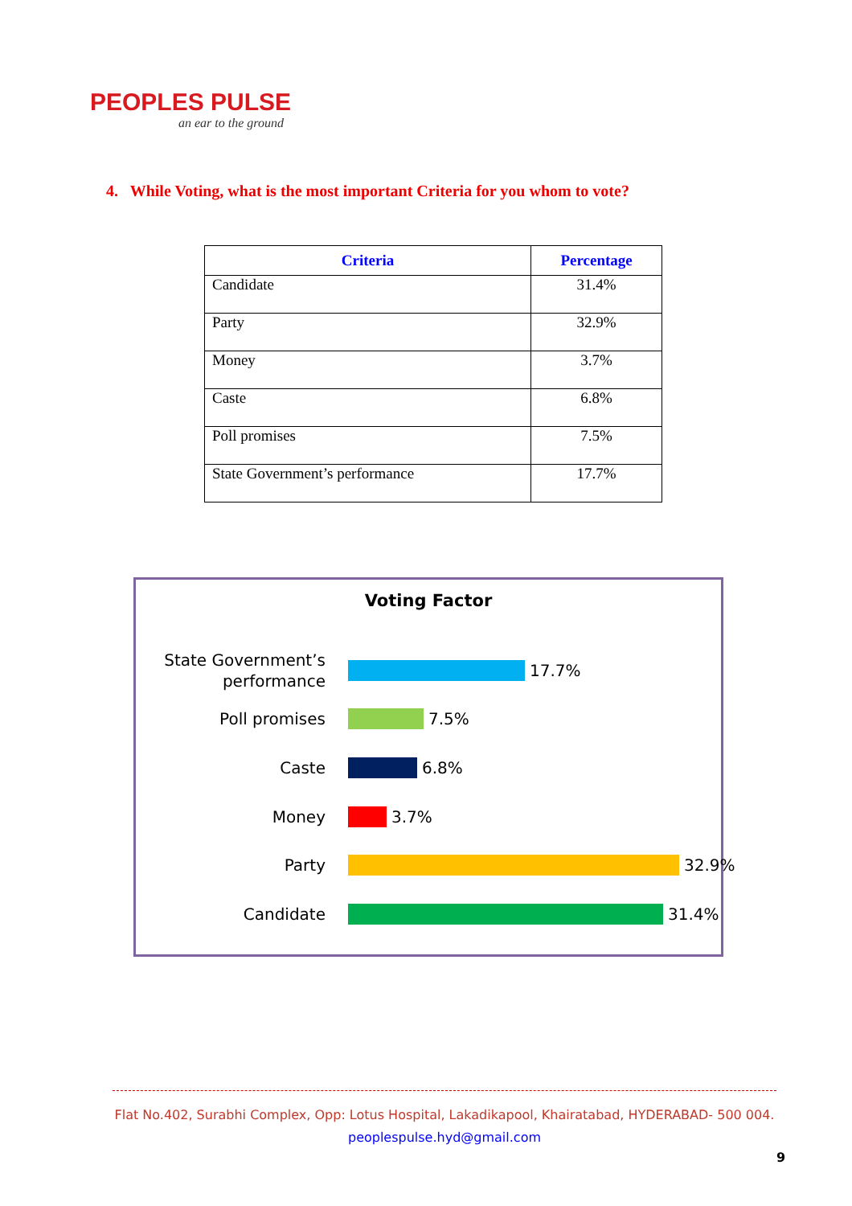PEOPLES PULSE
an ear to the ground
4. While Voting, what is the most important Criteria for you whom to vote?
| Criteria | Percentage |
| --- | --- |
| Candidate | 31.4% |
| Party | 32.9% |
| Money | 3.7% |
| Caste | 6.8% |
| Poll promises | 7.5% |
| State Government’s performance | 17.7% |
Voting Factor
State Government’s performance
17.7%
Poll promises
7.5%
Caste
6.8%
Money
3.7%
Party
32.9%
Candidate
31.4%
Flat No.402, Surabhi Complex, Opp: Lotus Hospital, Lakadikapool, Khairatabad, HYDERABAD- 500 004.
peoplespulse.hyd@gmail.com
9